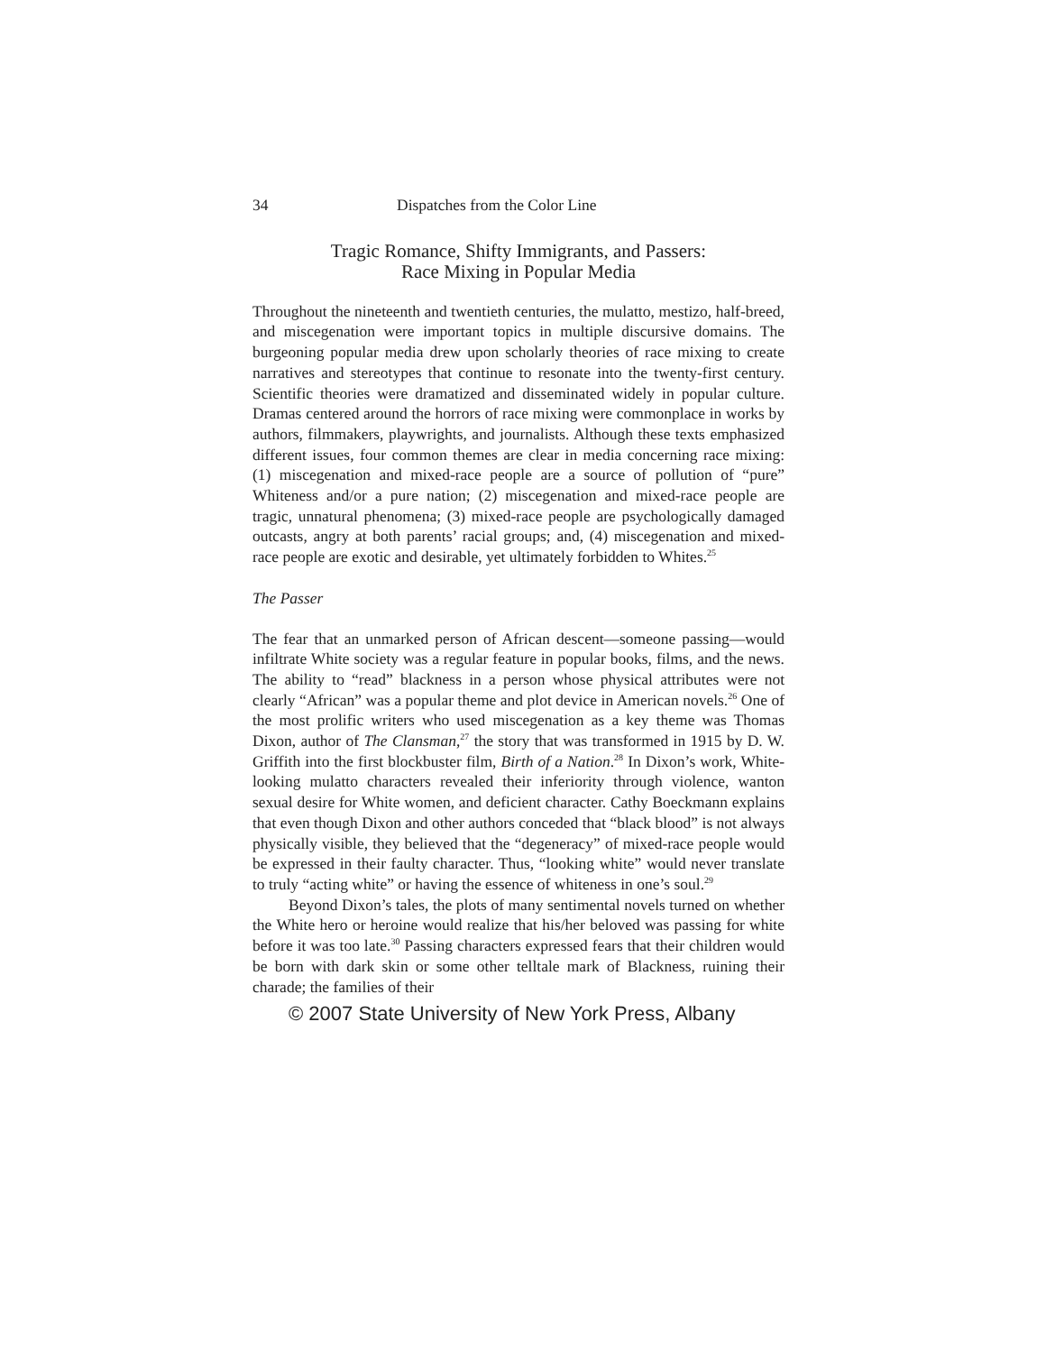34 Dispatches from the Color Line
Tragic Romance, Shifty Immigrants, and Passers:
Race Mixing in Popular Media
Throughout the nineteenth and twentieth centuries, the mulatto, mestizo, half-breed, and miscegenation were important topics in multiple discursive domains. The burgeoning popular media drew upon scholarly theories of race mixing to create narratives and stereotypes that continue to resonate into the twenty-first century. Scientific theories were dramatized and disseminated widely in popular culture. Dramas centered around the horrors of race mixing were commonplace in works by authors, filmmakers, playwrights, and journalists. Although these texts emphasized different issues, four common themes are clear in media concerning race mixing: (1) miscegenation and mixed-race people are a source of pollution of “pure” Whiteness and/or a pure nation; (2) miscegenation and mixed-race people are tragic, unnatural phenomena; (3) mixed-race people are psychologically damaged outcasts, angry at both parents’ racial groups; and, (4) miscegenation and mixed-race people are exotic and desirable, yet ultimately forbidden to Whites.<sup>25</sup>
The Passer
The fear that an unmarked person of African descent—someone passing—would infiltrate White society was a regular feature in popular books, films, and the news. The ability to “read” blackness in a person whose physical attributes were not clearly “African” was a popular theme and plot device in American novels.<sup>26</sup> One of the most prolific writers who used miscegenation as a key theme was Thomas Dixon, author of The Clansman,<sup>27</sup> the story that was transformed in 1915 by D. W. Griffith into the first blockbuster film, Birth of a Nation.<sup>28</sup> In Dixon’s work, White-looking mulatto characters revealed their inferiority through violence, wanton sexual desire for White women, and deficient character. Cathy Boeckmann explains that even though Dixon and other authors conceded that “black blood” is not always physically visible, they believed that the “degeneracy” of mixed-race people would be expressed in their faulty character. Thus, “looking white” would never translate to truly “acting white” or having the essence of whiteness in one’s soul.<sup>29</sup>
Beyond Dixon’s tales, the plots of many sentimental novels turned on whether the White hero or heroine would realize that his/her beloved was passing for white before it was too late.<sup>30</sup> Passing characters expressed fears that their children would be born with dark skin or some other telltale mark of Blackness, ruining their charade; the families of their
© 2007 State University of New York Press, Albany